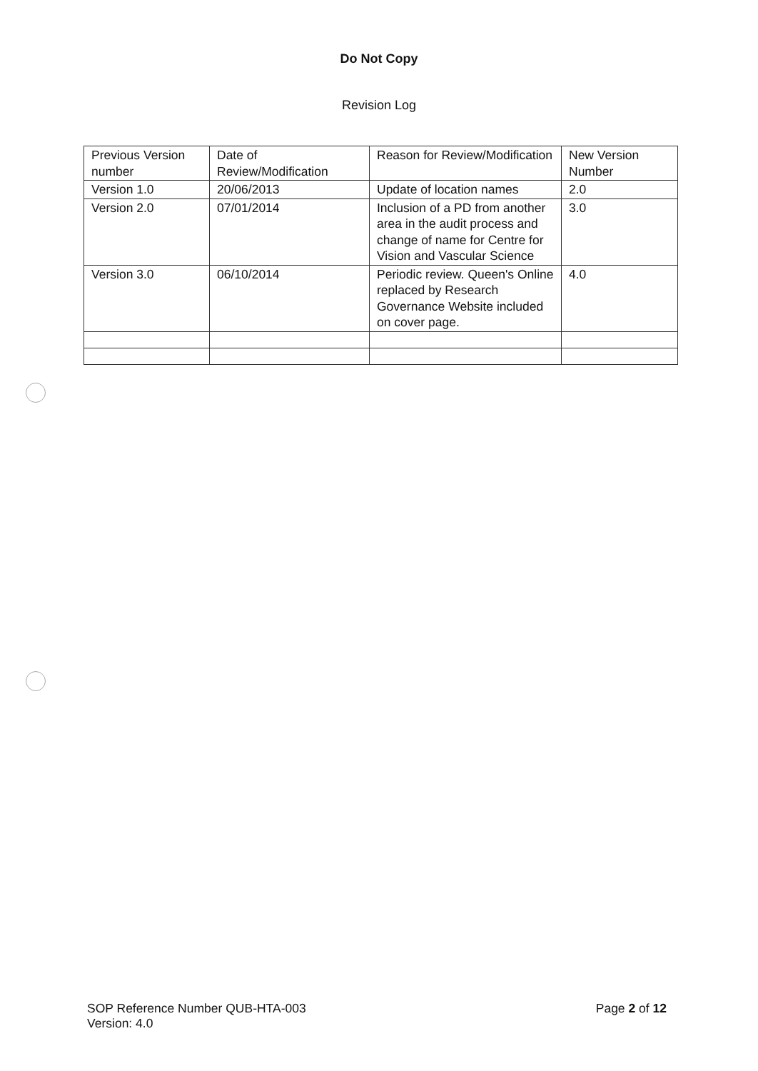Do Not Copy
Revision Log
| Previous Version number | Date of Review/Modification | Reason for Review/Modification | New Version Number |
| --- | --- | --- | --- |
| Version 1.0 | 20/06/2013 | Update of location names | 2.0 |
| Version 2.0 | 07/01/2014 | Inclusion of a PD from another area in the audit process and change of name for Centre for Vision and Vascular Science | 3.0 |
| Version 3.0 | 06/10/2014 | Periodic review. Queen's Online replaced by Research Governance Website included on cover page. | 4.0 |
SOP Reference Number QUB-HTA-003
Version: 4.0
Page 2 of 12